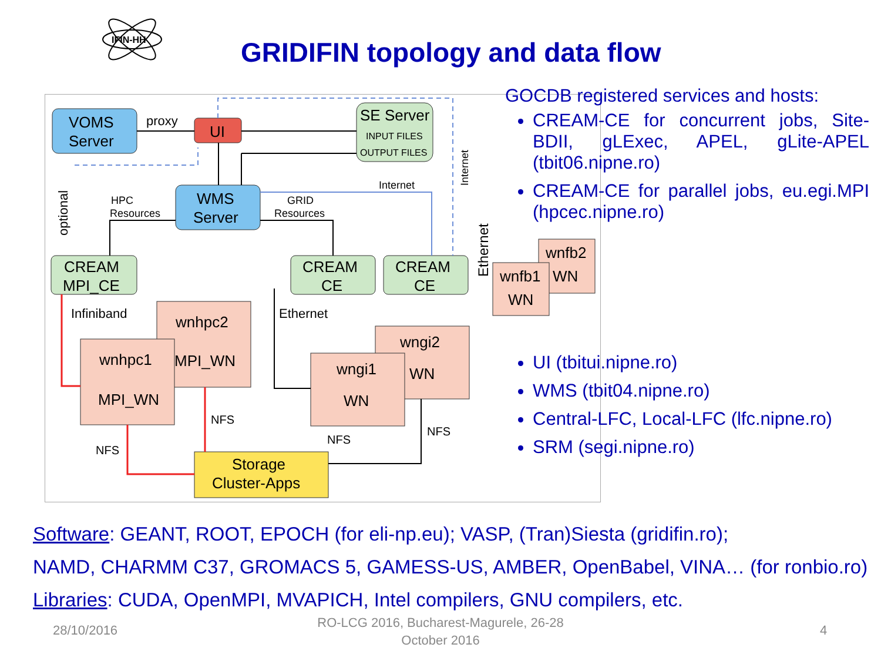IFIN-HH
GRIDIFIN topology and data flow
VOMS
Server
proxy
UI
SE Server
INPUT FILES
OUTPUT FILES
WMS
Server
HPC
Resources
GRID
Resources
Internet
CREAM
MPI_CE
CREAM
CE
CREAM
CE
Infiniband
Ethernet
wnhpc2
MPI_WN
wnhpc1
MPI_WN
wngi2
WN
wngi1
WN
wnfb2
WN
wnfb1
WN
Storage
Cluster-Apps
NFS
NFS
NFS
NFS
optional
Internet
Ethernet
GOCDB registered services and hosts:
CREAM-CE for concurrent jobs, Site-BDII, gLExec, APEL, gLite-APEL (tbit06.nipne.ro)
CREAM-CE for parallel jobs, eu.egi.MPI (hpcec.nipne.ro)
UI (tbitui.nipne.ro)
WMS (tbit04.nipne.ro)
Central-LFC, Local-LFC (lfc.nipne.ro)
SRM (segi.nipne.ro)
Software: GEANT, ROOT, EPOCH (for eli-np.eu); VASP, (Tran)Siesta (gridifin.ro);
NAMD, CHARMM C37, GROMACS 5, GAMESS-US, AMBER, OpenBabel, VINA… (for ronbio.ro)
Libraries: CUDA, OpenMPI, MVAPICH, Intel compilers, GNU compilers, etc.
28/10/2016
RO-LCG 2016, Bucharest-Magurele, 26-28 October 2016
4